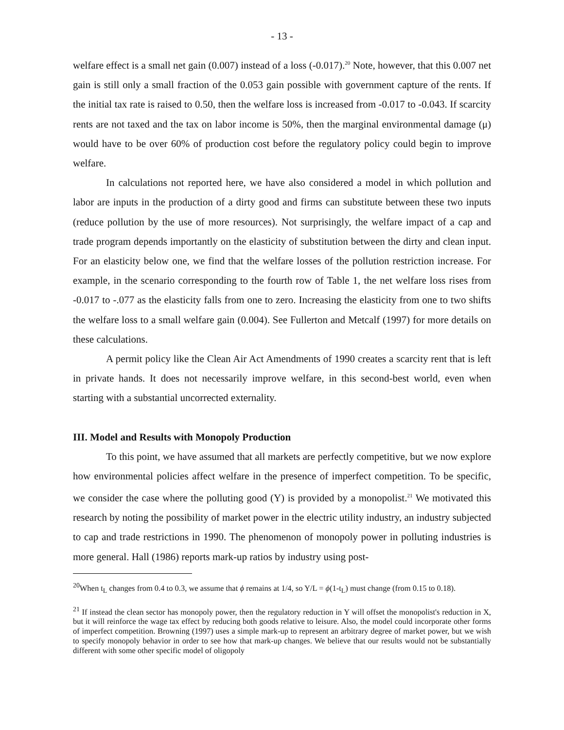- 13 -
welfare effect is a small net gain (0.007) instead of a loss (-0.017).<sup>20</sup> Note, however, that this 0.007 net gain is still only a small fraction of the 0.053 gain possible with government capture of the rents. If the initial tax rate is raised to 0.50, then the welfare loss is increased from -0.017 to -0.043. If scarcity rents are not taxed and the tax on labor income is 50%, then the marginal environmental damage (μ) would have to be over 60% of production cost before the regulatory policy could begin to improve welfare.
In calculations not reported here, we have also considered a model in which pollution and labor are inputs in the production of a dirty good and firms can substitute between these two inputs (reduce pollution by the use of more resources). Not surprisingly, the welfare impact of a cap and trade program depends importantly on the elasticity of substitution between the dirty and clean input. For an elasticity below one, we find that the welfare losses of the pollution restriction increase. For example, in the scenario corresponding to the fourth row of Table 1, the net welfare loss rises from -0.017 to -.077 as the elasticity falls from one to zero. Increasing the elasticity from one to two shifts the welfare loss to a small welfare gain (0.004). See Fullerton and Metcalf (1997) for more details on these calculations.
A permit policy like the Clean Air Act Amendments of 1990 creates a scarcity rent that is left in private hands. It does not necessarily improve welfare, in this second-best world, even when starting with a substantial uncorrected externality.
III. Model and Results with Monopoly Production
To this point, we have assumed that all markets are perfectly competitive, but we now explore how environmental policies affect welfare in the presence of imperfect competition. To be specific, we consider the case where the polluting good (Y) is provided by a monopolist.<sup>21</sup> We motivated this research by noting the possibility of market power in the electric utility industry, an industry subjected to cap and trade restrictions in 1990. The phenomenon of monopoly power in polluting industries is more general. Hall (1986) reports mark-up ratios by industry using post-
<sup>20</sup> When t<sub>L</sub> changes from 0.4 to 0.3, we assume that ϕ remains at 1/4, so Y/L = ϕ(1-t<sub>L</sub>) must change (from 0.15 to 0.18).
<sup>21</sup> If instead the clean sector has monopoly power, then the regulatory reduction in Y will offset the monopolist's reduction in X, but it will reinforce the wage tax effect by reducing both goods relative to leisure. Also, the model could incorporate other forms of imperfect competition. Browning (1997) uses a simple mark-up to represent an arbitrary degree of market power, but we wish to specify monopoly behavior in order to see how that mark-up changes. We believe that our results would not be substantially different with some other specific model of oligopoly